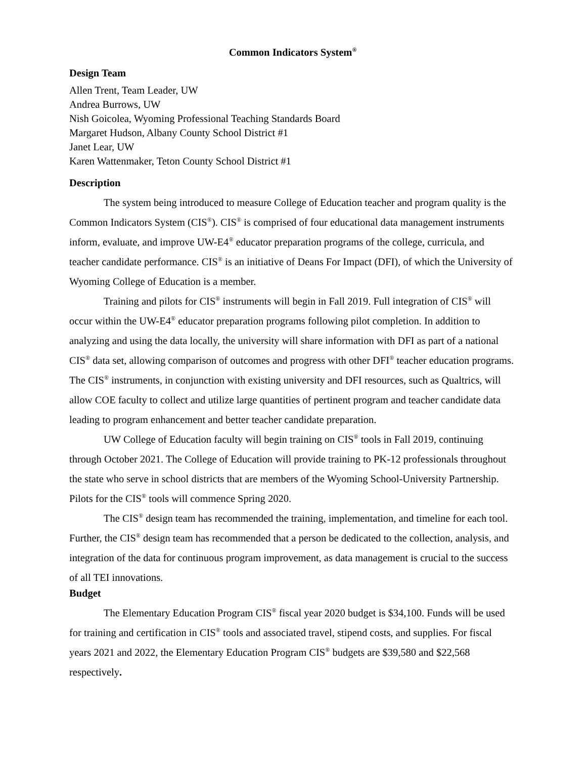Common Indicators System<sup>®</sup>
Design Team
Allen Trent, Team Leader, UW
Andrea Burrows, UW
Nish Goicolea, Wyoming Professional Teaching Standards Board
Margaret Hudson, Albany County School District #1
Janet Lear, UW
Karen Wattenmaker, Teton County School District #1
Description
The system being introduced to measure College of Education teacher and program quality is the Common Indicators System (CIS<sup>®</sup>). CIS<sup>®</sup> is comprised of four educational data management instruments inform, evaluate, and improve UW-E4<sup>®</sup> educator preparation programs of the college, curricula, and teacher candidate performance. CIS<sup>®</sup> is an initiative of Deans For Impact (DFI), of which the University of Wyoming College of Education is a member.
Training and pilots for CIS<sup>®</sup> instruments will begin in Fall 2019. Full integration of CIS<sup>®</sup> will occur within the UW-E4<sup>®</sup> educator preparation programs following pilot completion. In addition to analyzing and using the data locally, the university will share information with DFI as part of a national CIS<sup>®</sup> data set, allowing comparison of outcomes and progress with other DFI<sup>®</sup> teacher education programs. The CIS<sup>®</sup> instruments, in conjunction with existing university and DFI resources, such as Qualtrics, will allow COE faculty to collect and utilize large quantities of pertinent program and teacher candidate data leading to program enhancement and better teacher candidate preparation.
UW College of Education faculty will begin training on CIS<sup>®</sup> tools in Fall 2019, continuing through October 2021. The College of Education will provide training to PK-12 professionals throughout the state who serve in school districts that are members of the Wyoming School-University Partnership. Pilots for the CIS<sup>®</sup> tools will commence Spring 2020.
The CIS<sup>®</sup> design team has recommended the training, implementation, and timeline for each tool. Further, the CIS<sup>®</sup> design team has recommended that a person be dedicated to the collection, analysis, and integration of the data for continuous program improvement, as data management is crucial to the success of all TEI innovations.
Budget
The Elementary Education Program CIS<sup>®</sup> fiscal year 2020 budget is $34,100. Funds will be used for training and certification in CIS<sup>®</sup> tools and associated travel, stipend costs, and supplies. For fiscal years 2021 and 2022, the Elementary Education Program CIS<sup>®</sup> budgets are $39,580 and $22,568 respectively.